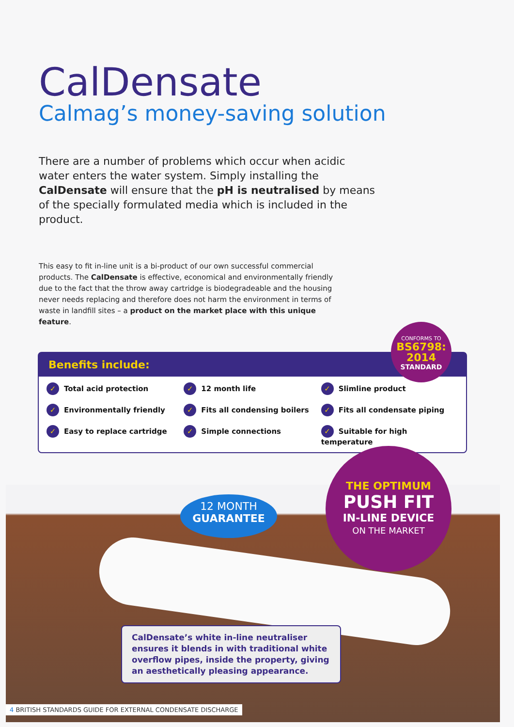CalDensate
Calmag’s money-saving solution
There are a number of problems which occur when acidic water enters the water system. Simply installing the CalDensate will ensure that the pH is neutralised by means of the specially formulated media which is included in the product.
This easy to fit in-line unit is a bi-product of our own successful commercial products. The CalDensate is effective, economical and environmentally friendly due to the fact that the throw away cartridge is biodegradeable and the housing never needs replacing and therefore does not harm the environment in terms of waste in landfill sites – a product on the market place with this unique feature.
CONFORMS TO
BS6798: 2014
STANDARD
Benefits include:
✓ Total acid protection
✓ 12 month life
✓ Slimline product
✓ Environmentally friendly
✓ Fits all condensing boilers
✓ Fits all condensate piping
✓ Easy to replace cartridge
✓ Simple connections
✓ Suitable for high temperature
12 MONTH
GUARANTEE
THE OPTIMUM
PUSH FIT
IN-LINE DEVICE
ON THE MARKET
CalDensate’s white in-line neutraliser ensures it blends in with traditional white overflow pipes, inside the property, giving an aesthetically pleasing appearance.
4 BRITISH STANDARDS GUIDE FOR EXTERNAL CONDENSATE DISCHARGE